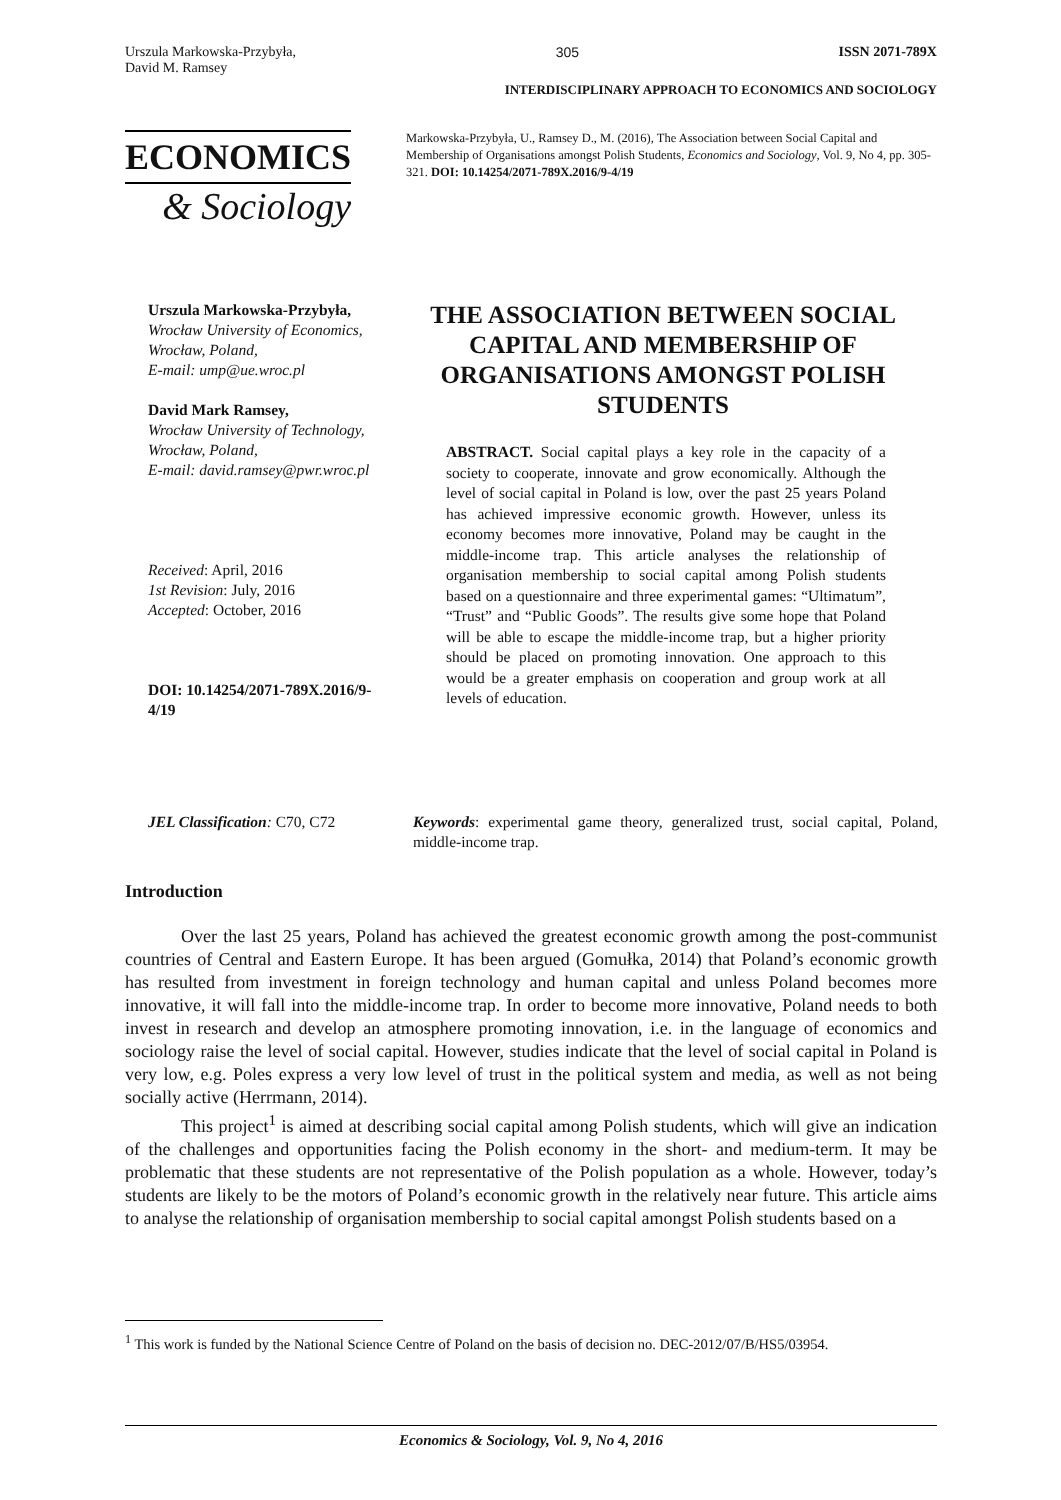Urszula Markowska-Przybyła,
David M. Ramsey 305 ISSN 2071-789X
INTERDISCIPLINARY APPROACH TO ECONOMICS AND SOCIOLOGY
ECONOMICS
& Sociology
Markowska-Przybyła, U., Ramsey D., M. (2016), The Association between Social Capital and Membership of Organisations amongst Polish Students, Economics and Sociology, Vol. 9, No 4, pp. 305-321. DOI: 10.14254/2071-789X.2016/9-4/19
Urszula Markowska-Przybyła,
Wrocław University of Economics, Wrocław, Poland,
E-mail: ump@ue.wroc.pl
David Mark Ramsey,
Wrocław University of Technology, Wrocław, Poland,
E-mail: david.ramsey@pwr.wroc.pl
Received: April, 2016
1st Revision: July, 2016
Accepted: October, 2016
DOI: 10.14254/2071-789X.2016/9-4/19
THE ASSOCIATION BETWEEN SOCIAL CAPITAL AND MEMBERSHIP OF ORGANISATIONS AMONGST POLISH STUDENTS
ABSTRACT. Social capital plays a key role in the capacity of a society to cooperate, innovate and grow economically. Although the level of social capital in Poland is low, over the past 25 years Poland has achieved impressive economic growth. However, unless its economy becomes more innovative, Poland may be caught in the middle-income trap. This article analyses the relationship of organisation membership to social capital among Polish students based on a questionnaire and three experimental games: “Ultimatum”, “Trust” and “Public Goods”. The results give some hope that Poland will be able to escape the middle-income trap, but a higher priority should be placed on promoting innovation. One approach to this would be a greater emphasis on cooperation and group work at all levels of education.
JEL Classification: C70, C72 Keywords: experimental game theory, generalized trust, social capital, Poland, middle-income trap.
Introduction
Over the last 25 years, Poland has achieved the greatest economic growth among the post-communist countries of Central and Eastern Europe. It has been argued (Gomułka, 2014) that Poland’s economic growth has resulted from investment in foreign technology and human capital and unless Poland becomes more innovative, it will fall into the middle-income trap. In order to become more innovative, Poland needs to both invest in research and develop an atmosphere promoting innovation, i.e. in the language of economics and sociology raise the level of social capital. However, studies indicate that the level of social capital in Poland is very low, e.g. Poles express a very low level of trust in the political system and media, as well as not being socially active (Herrmann, 2014).
This project<sup>1</sup> is aimed at describing social capital among Polish students, which will give an indication of the challenges and opportunities facing the Polish economy in the short- and medium-term. It may be problematic that these students are not representative of the Polish population as a whole. However, today’s students are likely to be the motors of Poland’s economic growth in the relatively near future. This article aims to analyse the relationship of organisation membership to social capital amongst Polish students based on a
<sup>1</sup> This work is funded by the National Science Centre of Poland on the basis of decision no. DEC-2012/07/B/HS5/03954.
Economics & Sociology, Vol. 9, No 4, 2016